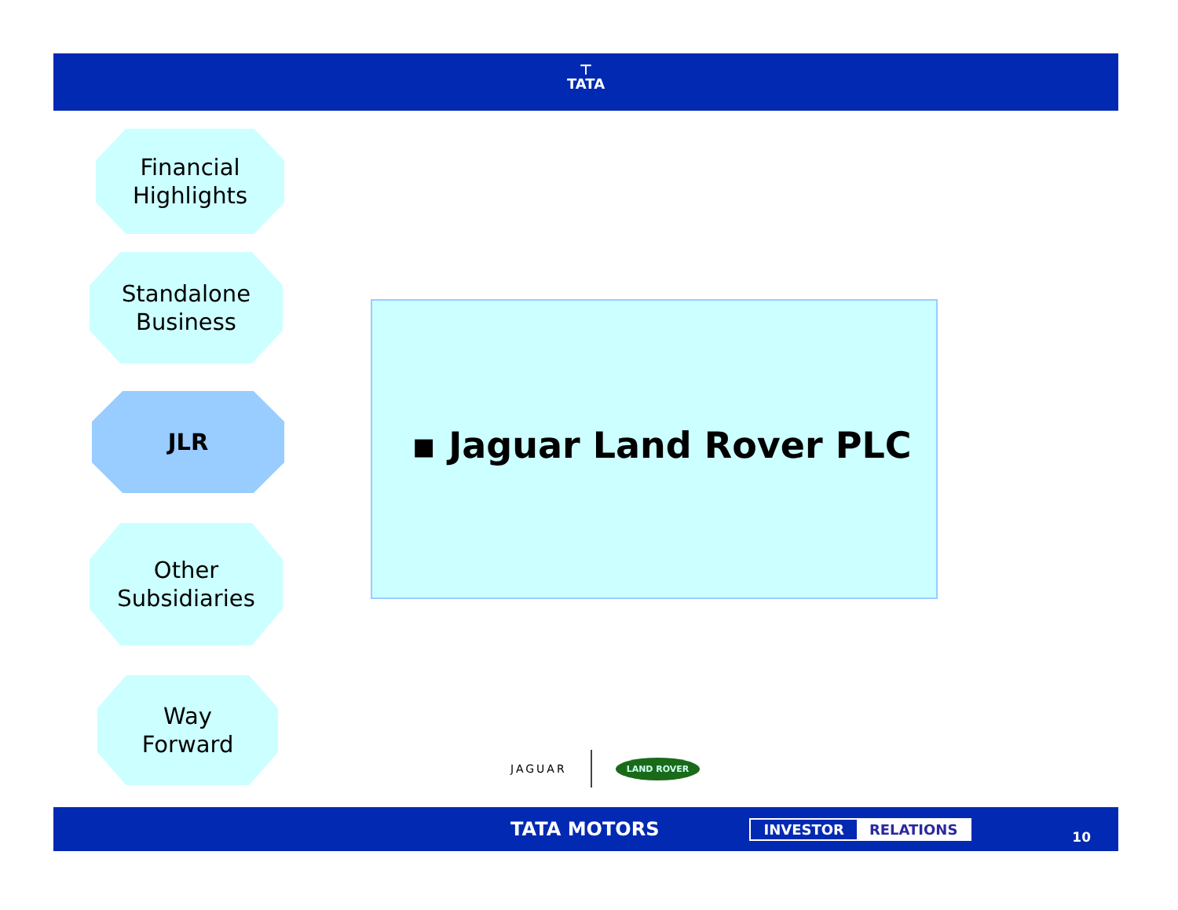⊤
TATA
Financial
Highlights
Standalone
Business
JLR
Other
Subsidiaries
Way
Forward
▪ Jaguar Land Rover PLC
JAGUAR LAND ROVER
TATA MOTORS INVESTOR RELATIONS 10